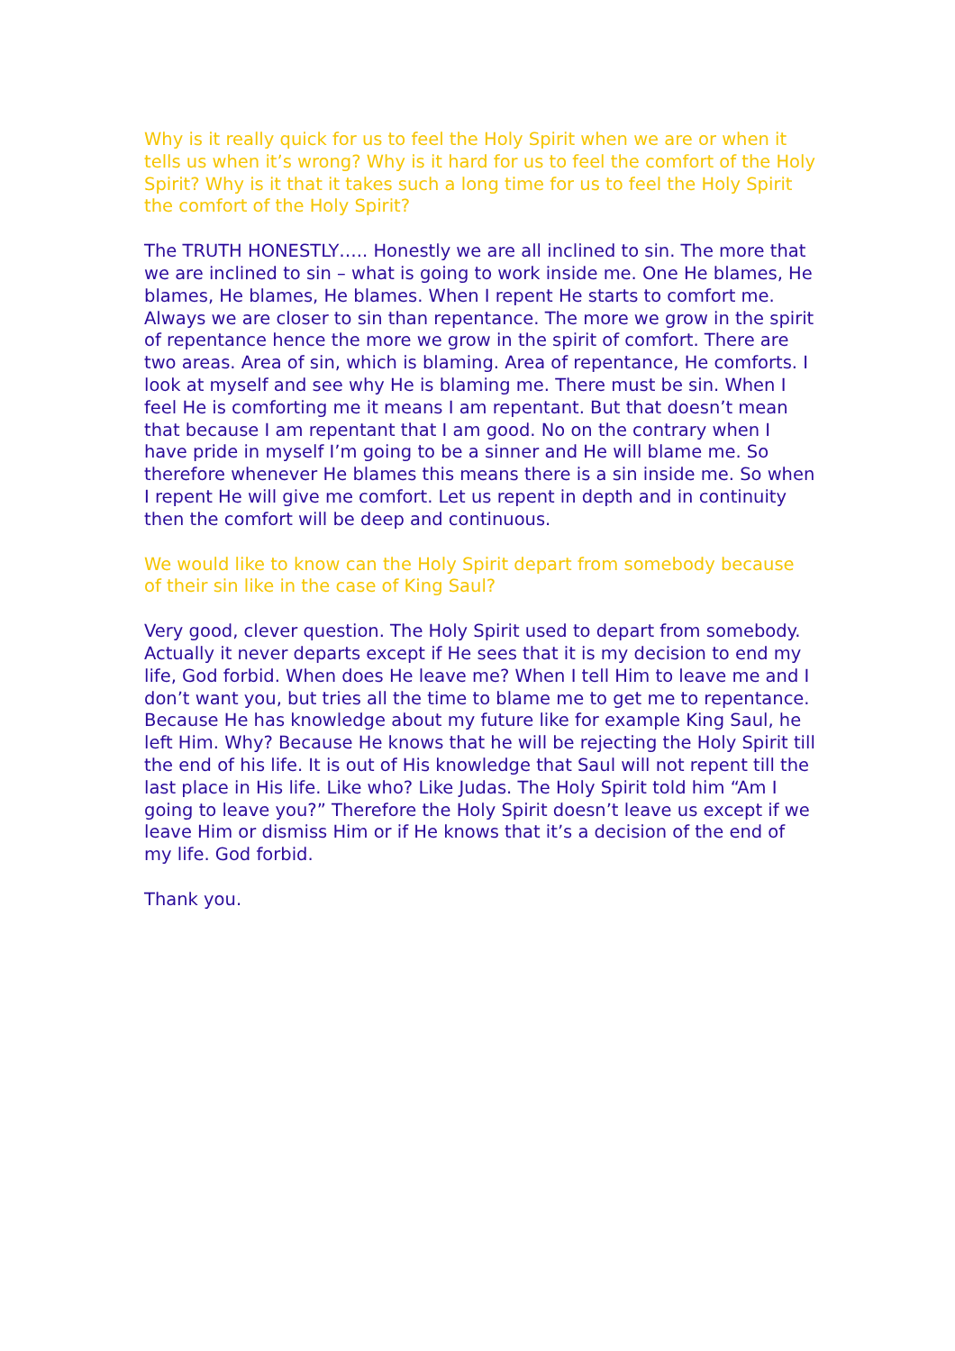Why is it really quick for us to feel the Holy Spirit when we are or when it tells us when it’s wrong? Why is it hard for us to feel the comfort of the Holy Spirit? Why is it that it takes such a long time for us to feel the Holy Spirit the comfort of the Holy Spirit?
The TRUTH HONESTLY….. Honestly we are all inclined to sin. The more that we are inclined to sin – what is going to work inside me. One He blames, He blames, He blames, He blames. When I repent He starts to comfort me. Always we are closer to sin than repentance. The more we grow in the spirit of repentance hence the more we grow in the spirit of comfort. There are two areas. Area of sin, which is blaming. Area of repentance, He comforts. I look at myself and see why He is blaming me. There must be sin. When I feel He is comforting me it means I am repentant. But that doesn’t mean that because I am repentant that I am good. No on the contrary when I have pride in myself I’m going to be a sinner and He will blame me. So therefore whenever He blames this means there is a sin inside me. So when I repent He will give me comfort. Let us repent in depth and in continuity then the comfort will be deep and continuous.
We would like to know can the Holy Spirit depart from somebody because of their sin like in the case of King Saul?
Very good, clever question. The Holy Spirit used to depart from somebody. Actually it never departs except if He sees that it is my decision to end my life, God forbid. When does He leave me? When I tell Him to leave me and I don’t want you, but tries all the time to blame me to get me to repentance. Because He has knowledge about my future like for example King Saul, he left Him. Why? Because He knows that he will be rejecting the Holy Spirit till the end of his life. It is out of His knowledge that Saul will not repent till the last place in His life. Like who? Like Judas. The Holy Spirit told him “Am I going to leave you?” Therefore the Holy Spirit doesn’t leave us except if we leave Him or dismiss Him or if He knows that it’s a decision of the end of my life. God forbid.
Thank you.